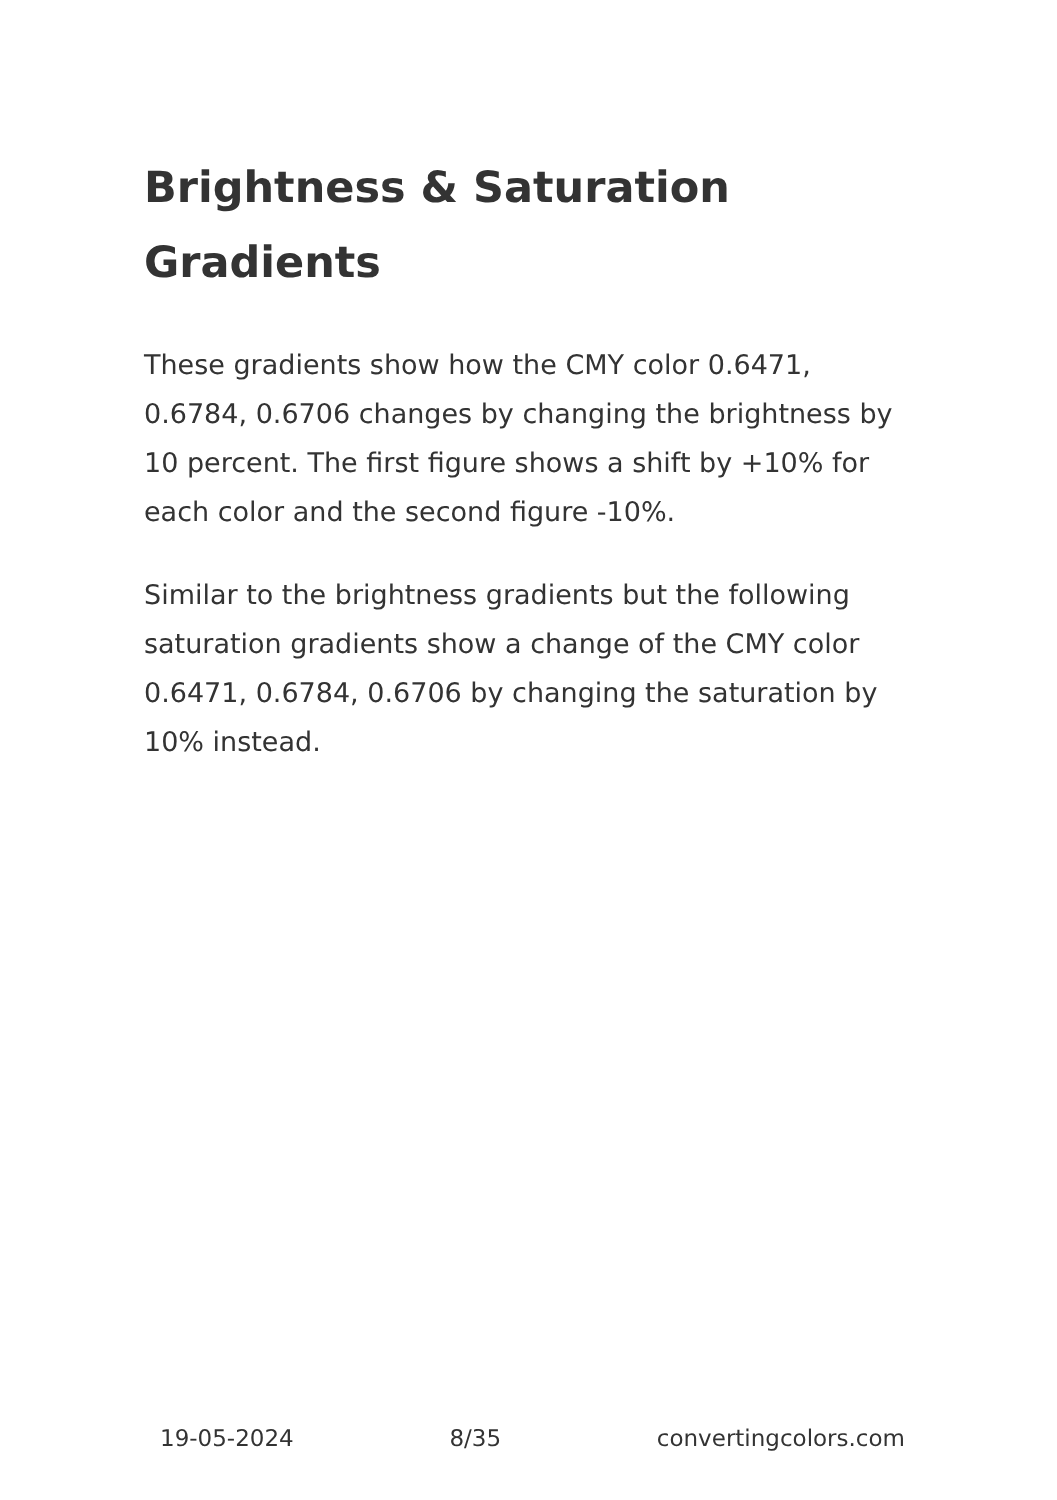Brightness & Saturation Gradients
These gradients show how the CMY color 0.6471, 0.6784, 0.6706 changes by changing the brightness by 10 percent. The first figure shows a shift by +10% for each color and the second figure -10%.
Similar to the brightness gradients but the following saturation gradients show a change of the CMY color 0.6471, 0.6784, 0.6706 by changing the saturation by 10% instead.
19-05-2024 8/35 convertingcolors.com